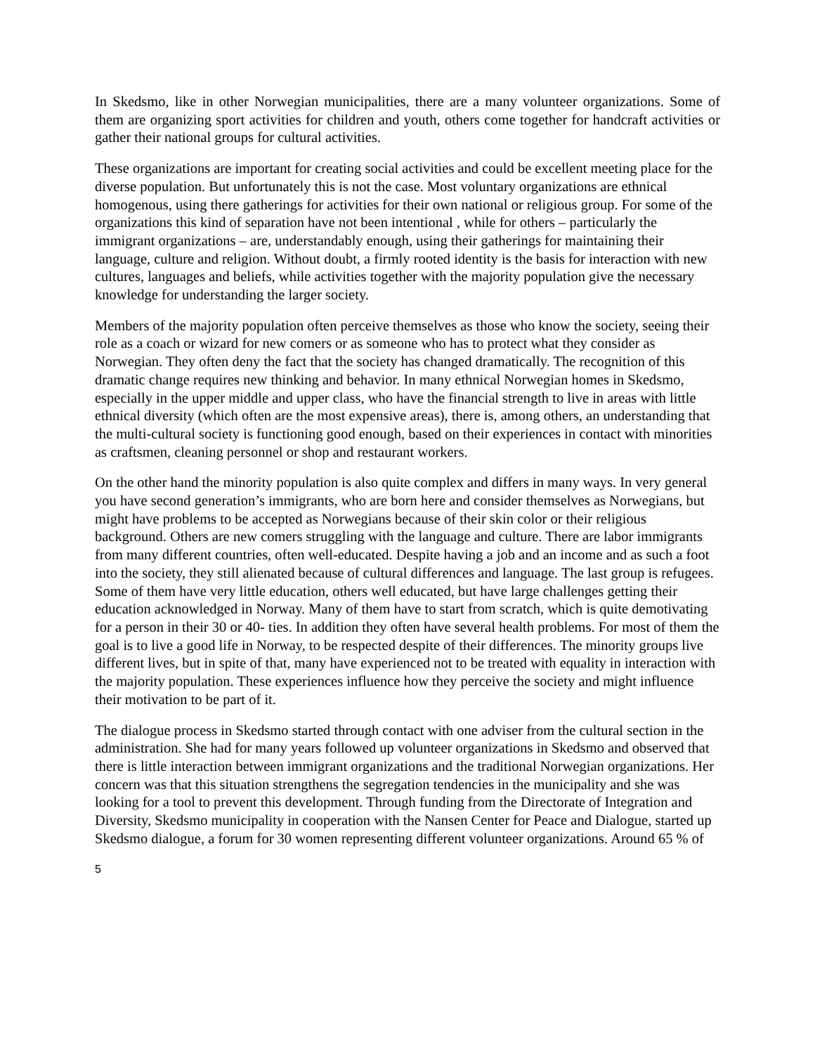In Skedsmo, like in other Norwegian municipalities, there are a many volunteer organizations. Some of them are organizing sport activities for children and youth, others come together for handcraft activities or gather their national groups for cultural activities.
These organizations are important for creating social activities and could be excellent meeting place for the diverse population. But unfortunately this is not the case. Most voluntary organizations are ethnical homogenous, using there gatherings for activities for their own national or religious group. For some of the organizations this kind of separation have not been intentional , while for others – particularly the immigrant organizations – are, understandably enough, using their gatherings for maintaining their language, culture and religion. Without doubt, a firmly rooted identity is the basis for interaction with new cultures, languages and beliefs, while activities together with the majority population give the necessary knowledge for understanding the larger society.
Members of the majority population often perceive themselves as those who know the society, seeing their role as a coach or wizard for new comers or as someone who has to protect what they consider as Norwegian. They often deny the fact that the society has changed dramatically. The recognition of this dramatic change requires new thinking and behavior. In many ethnical Norwegian homes in Skedsmo, especially in the upper middle and upper class, who have the financial strength to live in areas with little ethnical diversity (which often are the most expensive areas), there is, among others, an understanding that the multi-cultural society is functioning good enough, based on their experiences in contact with minorities as craftsmen, cleaning personnel or shop and restaurant workers.
On the other hand the minority population is also quite complex and differs in many ways. In very general you have second generation’s immigrants, who are born here and consider themselves as Norwegians, but might have problems to be accepted as Norwegians because of their skin color or their religious background. Others are new comers struggling with the language and culture. There are labor immigrants from many different countries, often well-educated. Despite having a job and an income and as such a foot into the society, they still alienated because of cultural differences and language. The last group is refugees. Some of them have very little education, others well educated, but have large challenges getting their education acknowledged in Norway. Many of them have to start from scratch, which is quite demotivating for a person in their 30 or 40- ties. In addition they often have several health problems. For most of them the goal is to live a good life in Norway, to be respected despite of their differences. The minority groups live different lives, but in spite of that, many have experienced not to be treated with equality in interaction with the majority population. These experiences influence how they perceive the society and might influence their motivation to be part of it.
The dialogue process in Skedsmo started through contact with one adviser from the cultural section in the administration. She had for many years followed up volunteer organizations in Skedsmo and observed that there is little interaction between immigrant organizations and the traditional Norwegian organizations. Her concern was that this situation strengthens the segregation tendencies in the municipality and she was looking for a tool to prevent this development. Through funding from the Directorate of Integration and Diversity, Skedsmo municipality in cooperation with the Nansen Center for Peace and Dialogue, started up Skedsmo dialogue, a forum for 30 women representing different volunteer organizations. Around 65 % of
5